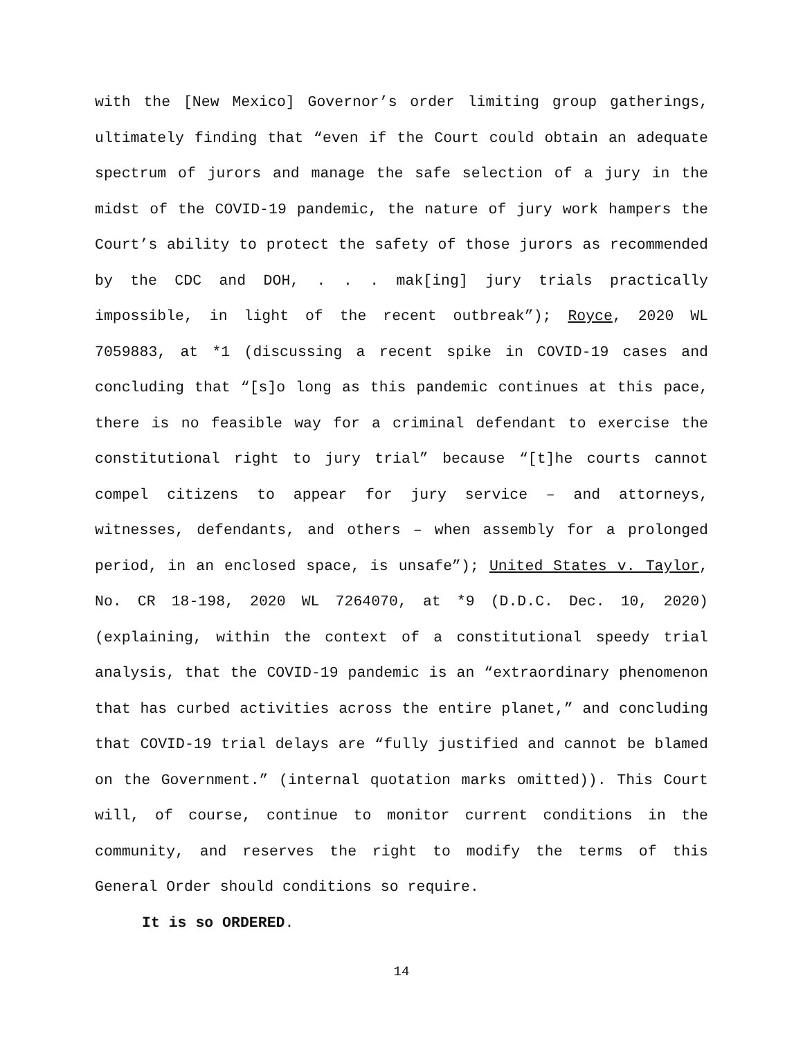with the [New Mexico] Governor’s order limiting group gatherings, ultimately finding that “even if the Court could obtain an adequate spectrum of jurors and manage the safe selection of a jury in the midst of the COVID-19 pandemic, the nature of jury work hampers the Court’s ability to protect the safety of those jurors as recommended by the CDC and DOH, . . . mak[ing] jury trials practically impossible, in light of the recent outbreak”); Royce, 2020 WL 7059883, at *1 (discussing a recent spike in COVID-19 cases and concluding that “[s]o long as this pandemic continues at this pace, there is no feasible way for a criminal defendant to exercise the constitutional right to jury trial” because “[t]he courts cannot compel citizens to appear for jury service – and attorneys, witnesses, defendants, and others – when assembly for a prolonged period, in an enclosed space, is unsafe”); United States v. Taylor, No. CR 18-198, 2020 WL 7264070, at *9 (D.D.C. Dec. 10, 2020) (explaining, within the context of a constitutional speedy trial analysis, that the COVID-19 pandemic is an “extraordinary phenomenon that has curbed activities across the entire planet,” and concluding that COVID-19 trial delays are “fully justified and cannot be blamed on the Government.” (internal quotation marks omitted)). This Court will, of course, continue to monitor current conditions in the community, and reserves the right to modify the terms of this General Order should conditions so require.
It is so ORDERED.
14